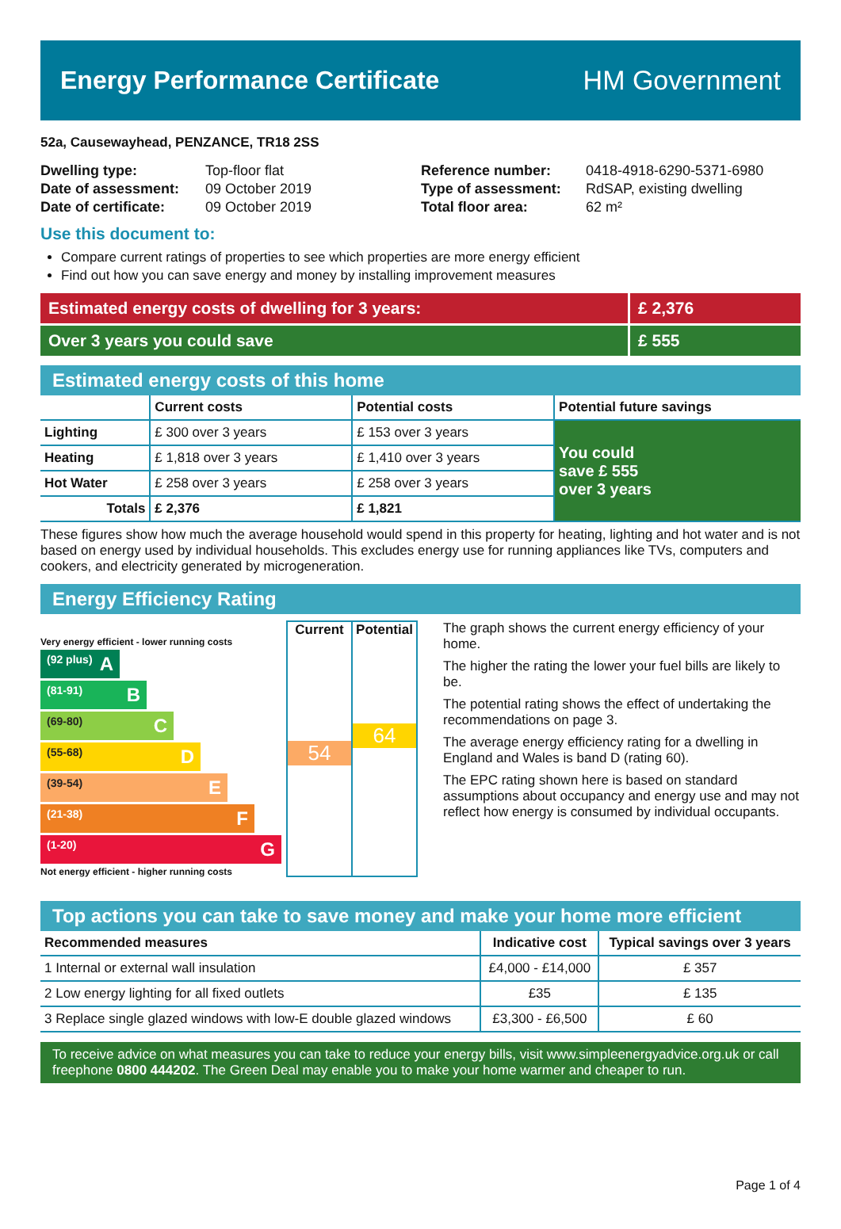Energy Performance Certificate HM Government
52a, Causewayhead, PENZANCE, TR18 2SS
| Dwelling type: | Top-floor flat |
| Date of assessment: | 09 October 2019 |
| Date of certificate: | 09 October 2019 |
| Reference number: | 0418-4918-6290-5371-6980 |
| Type of assessment: | RdSAP, existing dwelling |
| Total floor area: | 62 m² |
Use this document to:
Compare current ratings of properties to see which properties are more energy efficient
Find out how you can save energy and money by installing improvement measures
Estimated energy costs of dwelling for 3 years:
£ 2,376
Over 3 years you could save £ 555
Estimated energy costs of this home
| | Current costs | Potential costs | Potential future savings |
| --- | --- | --- | --- |
| Lighting | £ 300 over 3 years | £ 153 over 3 years | You could save £ 555 over 3 years |
| Heating | £ 1,818 over 3 years | £ 1,410 over 3 years | |
| Hot Water | £ 258 over 3 years | £ 258 over 3 years | |
| Totals | £ 2,376 | £ 1,821 | |
These figures show how much the average household would spend in this property for heating, lighting and hot water and is not based on energy used by individual households. This excludes energy use for running appliances like TVs, computers and cookers, and electricity generated by microgeneration.
Energy Efficiency Rating
Very energy efficient - lower running costs
(92 plus) A
(81-91) B
(69-80) C
(55-68) D
(39-54) E
(21-38) F
(1-20) G
Not energy efficient - higher running costs
Current
54
Potential
64
The graph shows the current energy efficiency of your home.
The higher the rating the lower your fuel bills are likely to be.
The potential rating shows the effect of undertaking the recommendations on page 3.
The average energy efficiency rating for a dwelling in England and Wales is band D (rating 60).
The EPC rating shown here is based on standard assumptions about occupancy and energy use and may not reflect how energy is consumed by individual occupants.
Top actions you can take to save money and make your home more efficient
| Recommended measures | Indicative cost | Typical savings over 3 years |
| --- | --- | --- |
| 1 Internal or external wall insulation | £4,000 - £14,000 | £ 357 |
| 2 Low energy lighting for all fixed outlets | £35 | £ 135 |
| 3 Replace single glazed windows with low-E double glazed windows | £3,300 - £6,500 | £ 60 |
To receive advice on what measures you can take to reduce your energy bills, visit www.simpleenergyadvice.org.uk or call freephone 0800 444202. The Green Deal may enable you to make your home warmer and cheaper to run.
Page 1 of 4